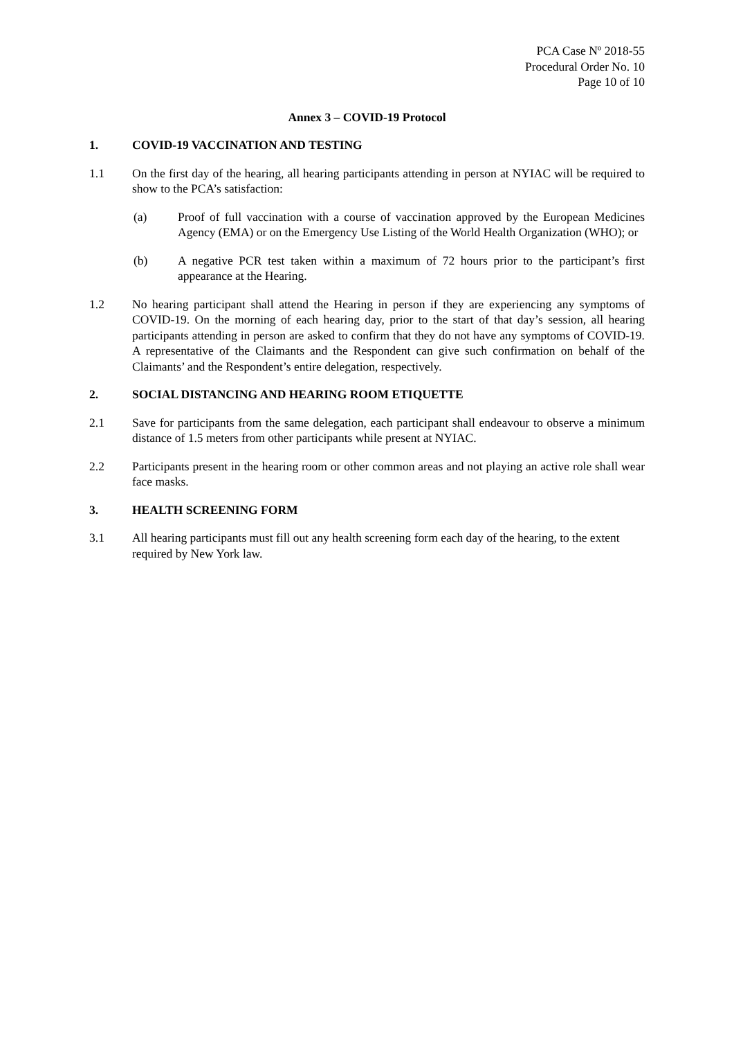PCA Case Nº 2018-55
Procedural Order No. 10
Page 10 of 10
Annex 3 – COVID-19 Protocol
1. COVID-19 VACCINATION AND TESTING
1.1 On the first day of the hearing, all hearing participants attending in person at NYIAC will be required to show to the PCA’s satisfaction:
(a) Proof of full vaccination with a course of vaccination approved by the European Medicines Agency (EMA) or on the Emergency Use Listing of the World Health Organization (WHO); or
(b) A negative PCR test taken within a maximum of 72 hours prior to the participant’s first appearance at the Hearing.
1.2 No hearing participant shall attend the Hearing in person if they are experiencing any symptoms of COVID-19. On the morning of each hearing day, prior to the start of that day’s session, all hearing participants attending in person are asked to confirm that they do not have any symptoms of COVID-19. A representative of the Claimants and the Respondent can give such confirmation on behalf of the Claimants’ and the Respondent’s entire delegation, respectively.
2. SOCIAL DISTANCING AND HEARING ROOM ETIQUETTE
2.1 Save for participants from the same delegation, each participant shall endeavour to observe a minimum distance of 1.5 meters from other participants while present at NYIAC.
2.2 Participants present in the hearing room or other common areas and not playing an active role shall wear face masks.
3. HEALTH SCREENING FORM
3.1 All hearing participants must fill out any health screening form each day of the hearing, to the extent required by New York law.